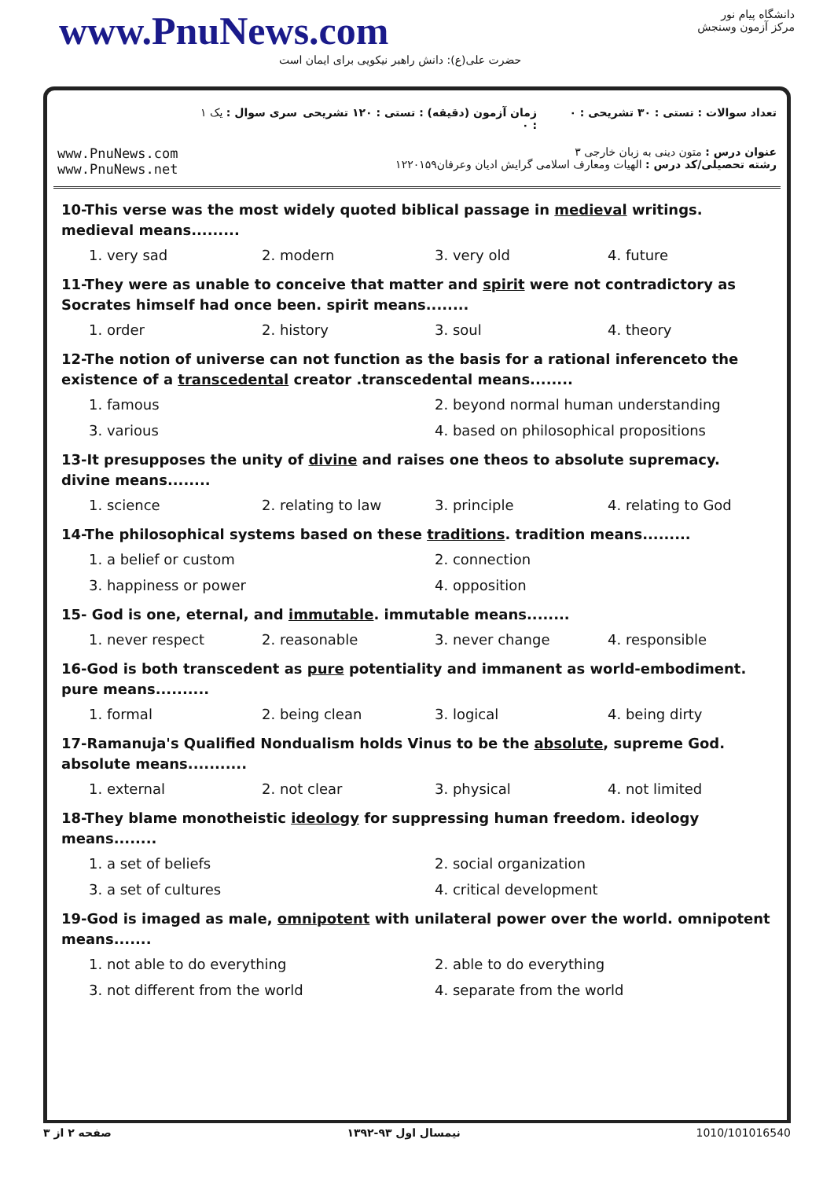www.PnuNews.com
حضرت علی(ع): دانش راهبر نیکویی برای ایمان است
دانشگاه پیام نور
مرکز آزمون وسنجش
تعداد سوالات : تستی : ۳۰ تشریحی : ۰
زمان آزمون (دقیقه) : تستی : ۱۲۰ تشریحی : ۰
سری سوال : یک ۱
عنوان درس : متون دینی به زبان خارجی ۳
رشته تحصیلی/کد درس : الهیات ومعارف اسلامی گرایش ادیان وعرفان۱۲۲۰۱۵۹
www.PnuNews.com
www.PnuNews.net
10-This verse was the most widely quoted biblical passage in medieval writings. medieval means.........
1. very sad
2. modern
3. very old
4. future
11-They were as unable to conceive that matter and spirit were not contradictory as Socrates himself had once been. spirit means........
1. order
2. history
3. soul
4. theory
12-The notion of universe can not function as the basis for a rational inferenceto the existence of a transcedental creator .transcedental means........
1. famous
2. beyond normal human understanding
3. various
4. based on philosophical propositions
13-It presupposes the unity of divine and raises one theos to absolute supremacy. divine means........
1. science
2. relating to law
3. principle
4. relating to God
14-The philosophical systems based on these traditions. tradition means.........
1. a belief or custom
2. connection
3. happiness or power
4. opposition
15- God is one, eternal, and immutable. immutable means........
1. never respect
2. reasonable
3. never change
4. responsible
16-God is both transcedent as pure potentiality and immanent as world-embodiment. pure means..........
1. formal
2. being clean
3. logical
4. being dirty
17-Ramanuja's Qualified Nondualism holds Vinus to be the absolute, supreme God. absolute means...........
1. external
2. not clear
3. physical
4. not limited
18-They blame monotheistic ideology for suppressing human freedom. ideology means........
1. a set of beliefs
2. social organization
3. a set of cultures
4. critical development
19-God is imaged as male, omnipotent with unilateral power over the world. omnipotent means.......
1. not able to do everything
2. able to do everything
3. not different from the world
4. separate from the world
صفحه ۲ از ۳ نیمسال اول ۹۳-۱۳۹۲ 1010/101016540